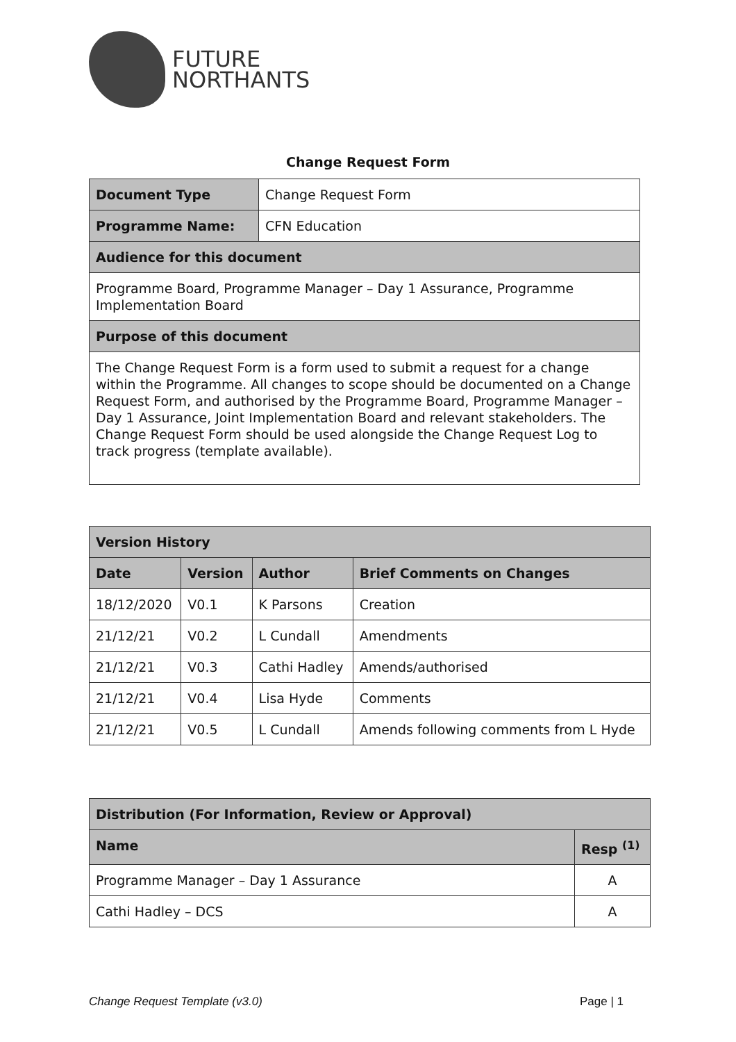FUTURE
NORTHANTS
Change Request Form
| Document Type | Change Request Form |
| Programme Name: | CFN Education |
| Audience for this document | |
| Programme Board, Programme Manager – Day 1 Assurance, Programme Implementation Board | |
| Purpose of this document | |
| The Change Request Form is a form used to submit a request for a change within the Programme. All changes to scope should be documented on a Change Request Form, and authorised by the Programme Board, Programme Manager – Day 1 Assurance, Joint Implementation Board and relevant stakeholders. The Change Request Form should be used alongside the Change Request Log to track progress (template available). | |
| Version History | | | |
| --- | --- | --- | --- |
| Date | Version | Author | Brief Comments on Changes |
| 18/12/2020 | V0.1 | K Parsons | Creation |
| 21/12/21 | V0.2 | L Cundall | Amendments |
| 21/12/21 | V0.3 | Cathi Hadley | Amends/authorised |
| 21/12/21 | V0.4 | Lisa Hyde | Comments |
| 21/12/21 | V0.5 | L Cundall | Amends following comments from L Hyde |
| Distribution (For Information, Review or Approval) | |
| --- | --- |
| Name | Resp <sup>(1)</sup> |
| Programme Manager – Day 1 Assurance | A |
| Cathi Hadley – DCS | A |
Change Request Template (v3.0) Page | 1